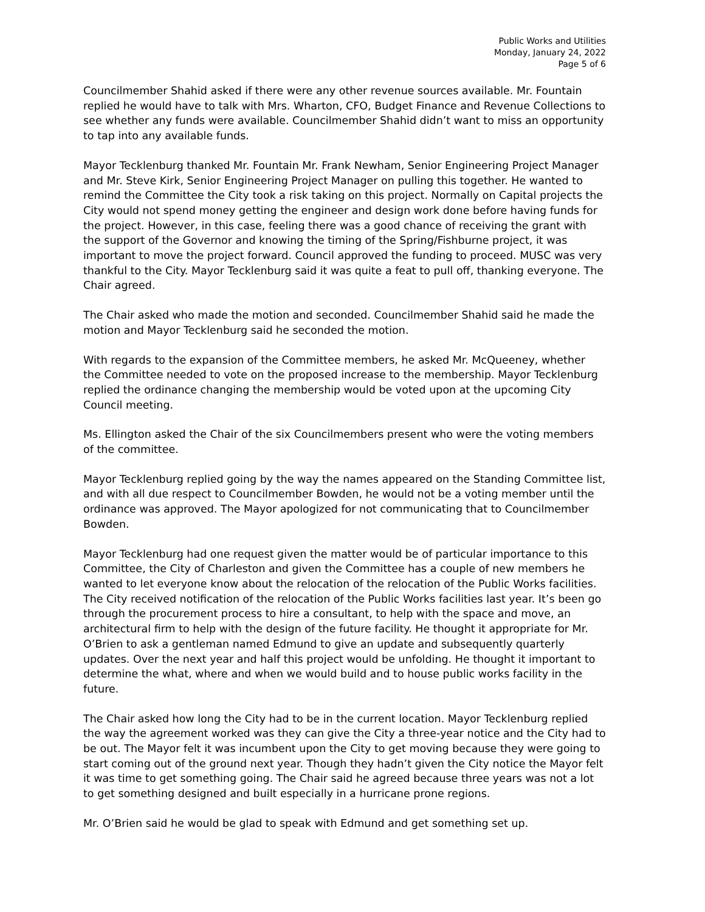Public Works and Utilities
Monday, January 24, 2022
Page 5 of 6
Councilmember Shahid asked if there were any other revenue sources available. Mr. Fountain replied he would have to talk with Mrs. Wharton, CFO, Budget Finance and Revenue Collections to see whether any funds were available. Councilmember Shahid didn’t want to miss an opportunity to tap into any available funds.
Mayor Tecklenburg thanked Mr. Fountain Mr. Frank Newham, Senior Engineering Project Manager and Mr. Steve Kirk, Senior Engineering Project Manager on pulling this together. He wanted to remind the Committee the City took a risk taking on this project. Normally on Capital projects the City would not spend money getting the engineer and design work done before having funds for the project. However, in this case, feeling there was a good chance of receiving the grant with the support of the Governor and knowing the timing of the Spring/Fishburne project, it was important to move the project forward. Council approved the funding to proceed. MUSC was very thankful to the City. Mayor Tecklenburg said it was quite a feat to pull off, thanking everyone. The Chair agreed.
The Chair asked who made the motion and seconded. Councilmember Shahid said he made the motion and Mayor Tecklenburg said he seconded the motion.
With regards to the expansion of the Committee members, he asked Mr. McQueeney, whether the Committee needed to vote on the proposed increase to the membership. Mayor Tecklenburg replied the ordinance changing the membership would be voted upon at the upcoming City Council meeting.
Ms. Ellington asked the Chair of the six Councilmembers present who were the voting members of the committee.
Mayor Tecklenburg replied going by the way the names appeared on the Standing Committee list, and with all due respect to Councilmember Bowden, he would not be a voting member until the ordinance was approved. The Mayor apologized for not communicating that to Councilmember Bowden.
Mayor Tecklenburg had one request given the matter would be of particular importance to this Committee, the City of Charleston and given the Committee has a couple of new members he wanted to let everyone know about the relocation of the relocation of the Public Works facilities. The City received notification of the relocation of the Public Works facilities last year. It’s been go through the procurement process to hire a consultant, to help with the space and move, an architectural firm to help with the design of the future facility. He thought it appropriate for Mr. O’Brien to ask a gentleman named Edmund to give an update and subsequently quarterly updates. Over the next year and half this project would be unfolding. He thought it important to determine the what, where and when we would build and to house public works facility in the future.
The Chair asked how long the City had to be in the current location. Mayor Tecklenburg replied the way the agreement worked was they can give the City a three-year notice and the City had to be out. The Mayor felt it was incumbent upon the City to get moving because they were going to start coming out of the ground next year. Though they hadn’t given the City notice the Mayor felt it was time to get something going. The Chair said he agreed because three years was not a lot to get something designed and built especially in a hurricane prone regions.
Mr. O’Brien said he would be glad to speak with Edmund and get something set up.